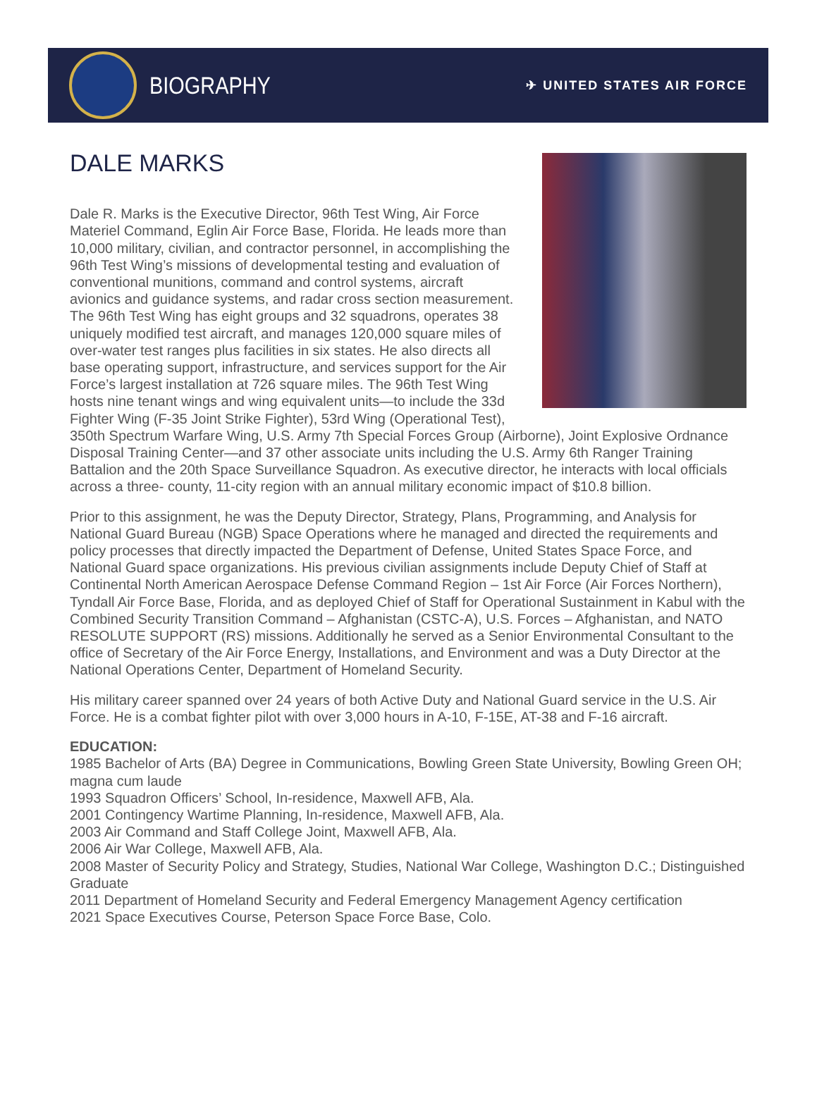BIOGRAPHY
✈ UNITED STATES AIR FORCE
DALE MARKS
Dale R. Marks is the Executive Director, 96th Test Wing, Air Force Materiel Command, Eglin Air Force Base, Florida. He leads more than 10,000 military, civilian, and contractor personnel, in accomplishing the 96th Test Wing’s missions of developmental testing and evaluation of conventional munitions, command and control systems, aircraft avionics and guidance systems, and radar cross section measurement. The 96th Test Wing has eight groups and 32 squadrons, operates 38 uniquely modified test aircraft, and manages 120,000 square miles of over-water test ranges plus facilities in six states. He also directs all base operating support, infrastructure, and services support for the Air Force’s largest installation at 726 square miles. The 96th Test Wing hosts nine tenant wings and wing equivalent units—to include the 33d Fighter Wing (F-35 Joint Strike Fighter), 53rd Wing (Operational Test), 350th Spectrum Warfare Wing, U.S. Army 7th Special Forces Group (Airborne), Joint Explosive Ordnance Disposal Training Center—and 37 other associate units including the U.S. Army 6th Ranger Training Battalion and the 20th Space Surveillance Squadron. As executive director, he interacts with local officials across a three- county, 11-city region with an annual military economic impact of $10.8 billion.
Prior to this assignment, he was the Deputy Director, Strategy, Plans, Programming, and Analysis for National Guard Bureau (NGB) Space Operations where he managed and directed the requirements and policy processes that directly impacted the Department of Defense, United States Space Force, and National Guard space organizations. His previous civilian assignments include Deputy Chief of Staff at Continental North American Aerospace Defense Command Region – 1st Air Force (Air Forces Northern), Tyndall Air Force Base, Florida, and as deployed Chief of Staff for Operational Sustainment in Kabul with the Combined Security Transition Command – Afghanistan (CSTC-A), U.S. Forces – Afghanistan, and NATO RESOLUTE SUPPORT (RS) missions. Additionally he served as a Senior Environmental Consultant to the office of Secretary of the Air Force Energy, Installations, and Environment and was a Duty Director at the National Operations Center, Department of Homeland Security.
His military career spanned over 24 years of both Active Duty and National Guard service in the U.S. Air Force. He is a combat fighter pilot with over 3,000 hours in A-10, F-15E, AT-38 and F-16 aircraft.
EDUCATION:
1985 Bachelor of Arts (BA) Degree in Communications, Bowling Green State University, Bowling Green OH; magna cum laude
1993 Squadron Officers’ School, In-residence, Maxwell AFB, Ala.
2001 Contingency Wartime Planning, In-residence, Maxwell AFB, Ala.
2003 Air Command and Staff College Joint, Maxwell AFB, Ala.
2006 Air War College, Maxwell AFB, Ala.
2008 Master of Security Policy and Strategy, Studies, National War College, Washington D.C.; Distinguished Graduate
2011 Department of Homeland Security and Federal Emergency Management Agency certification
2021 Space Executives Course, Peterson Space Force Base, Colo.